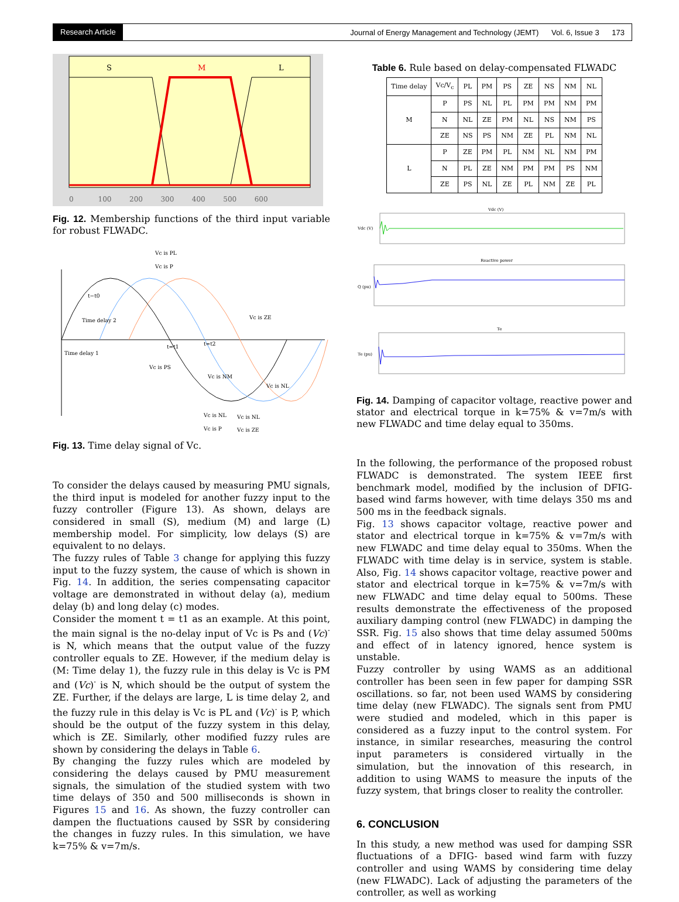Research Article Journal of Energy Management and Technology (JEMT) Vol. 6, Issue 3 173
S
M
L
0 100 200 300 400 500 600
Fig. 12. Membership functions of the third input variable for robust FLWADC.
Vc is PL
Vc is P
t−t0
Time delay 2
Time delay 1
t=t1
t=t2
Vc is ZE
Vc is PS
Vc is NM
Vc is NL
Vc is NL
Vc is NL
Vc is P
Vc is ZE
Fig. 13. Time delay signal of Vc.
To consider the delays caused by measuring PMU signals, the third input is modeled for another fuzzy input to the fuzzy controller (Figure 13). As shown, delays are considered in small (S), medium (M) and large (L) membership model. For simplicity, low delays (S) are equivalent to no delays.
The fuzzy rules of Table 3 change for applying this fuzzy input to the fuzzy system, the cause of which is shown in Fig. 14. In addition, the series compensating capacitor voltage are demonstrated in without delay (a), medium delay (b) and long delay (c) modes.
Consider the moment t = t1 as an example. At this point, the main signal is the no-delay input of Vc is Ps and (Vc)<sup>·</sup> is N, which means that the output value of the fuzzy controller equals to ZE. However, if the medium delay is (M: Time delay 1), the fuzzy rule in this delay is Vc is PM and (Vc)<sup>·</sup> is N, which should be the output of system the ZE. Further, if the delays are large, L is time delay 2, and the fuzzy rule in this delay is Vc is PL and (Vc)<sup>·</sup> is P, which should be the output of the fuzzy system in this delay, which is ZE. Similarly, other modified fuzzy rules are shown by considering the delays in Table 6.
By changing the fuzzy rules which are modeled by considering the delays caused by PMU measurement signals, the simulation of the studied system with two time delays of 350 and 500 milliseconds is shown in Figures 15 and 16. As shown, the fuzzy controller can dampen the fluctuations caused by SSR by considering the changes in fuzzy rules. In this simulation, we have k=75% & v=7m/s.
Table 6. Rule based on delay-compensated FLWADC
| Time delay | Vc/V<sub>c</sub> | PL | PM | PS | ZE | NS | NM | NL |
| --- | --- | --- | --- | --- | --- | --- | --- | --- |
| M | P | PS | NL | PL | PM | PM | NM | PM |
| | N | NL | ZE | PM | NL | NS | NM | PS |
| | ZE | NS | PS | NM | ZE | PL | NM | NL |
| L | P | ZE | PM | PL | NM | NL | NM | PM |
| | N | PL | ZE | NM | PM | PM | PS | NM |
| | ZE | PS | NL | ZE | PL | NM | ZE | PL |
Vdc (V)
Vdc (V)
Reactive power
Q (pu)
Te
Te (pu)
Fig. 14. Damping of capacitor voltage, reactive power and stator and electrical torque in k=75% & v=7m/s with new FLWADC and time delay equal to 350ms.
In the following, the performance of the proposed robust FLWADC is demonstrated. The system IEEE first benchmark model, modified by the inclusion of DFIG-based wind farms however, with time delays 350 ms and 500 ms in the feedback signals.
Fig. 13 shows capacitor voltage, reactive power and stator and electrical torque in k=75% & v=7m/s with new FLWADC and time delay equal to 350ms. When the FLWADC with time delay is in service, system is stable. Also, Fig. 14 shows capacitor voltage, reactive power and stator and electrical torque in k=75% & v=7m/s with new FLWADC and time delay equal to 500ms. These results demonstrate the effectiveness of the proposed auxiliary damping control (new FLWADC) in damping the SSR. Fig. 15 also shows that time delay assumed 500ms and effect of in latency ignored, hence system is unstable.
Fuzzy controller by using WAMS as an additional controller has been seen in few paper for damping SSR oscillations. so far, not been used WAMS by considering time delay (new FLWADC). The signals sent from PMU were studied and modeled, which in this paper is considered as a fuzzy input to the control system. For instance, in similar researches, measuring the control input parameters is considered virtually in the simulation, but the innovation of this research, in addition to using WAMS to measure the inputs of the fuzzy system, that brings closer to reality the controller.
6. CONCLUSION
In this study, a new method was used for damping SSR fluctuations of a DFIG- based wind farm with fuzzy controller and using WAMS by considering time delay (new FLWADC). Lack of adjusting the parameters of the controller, as well as working